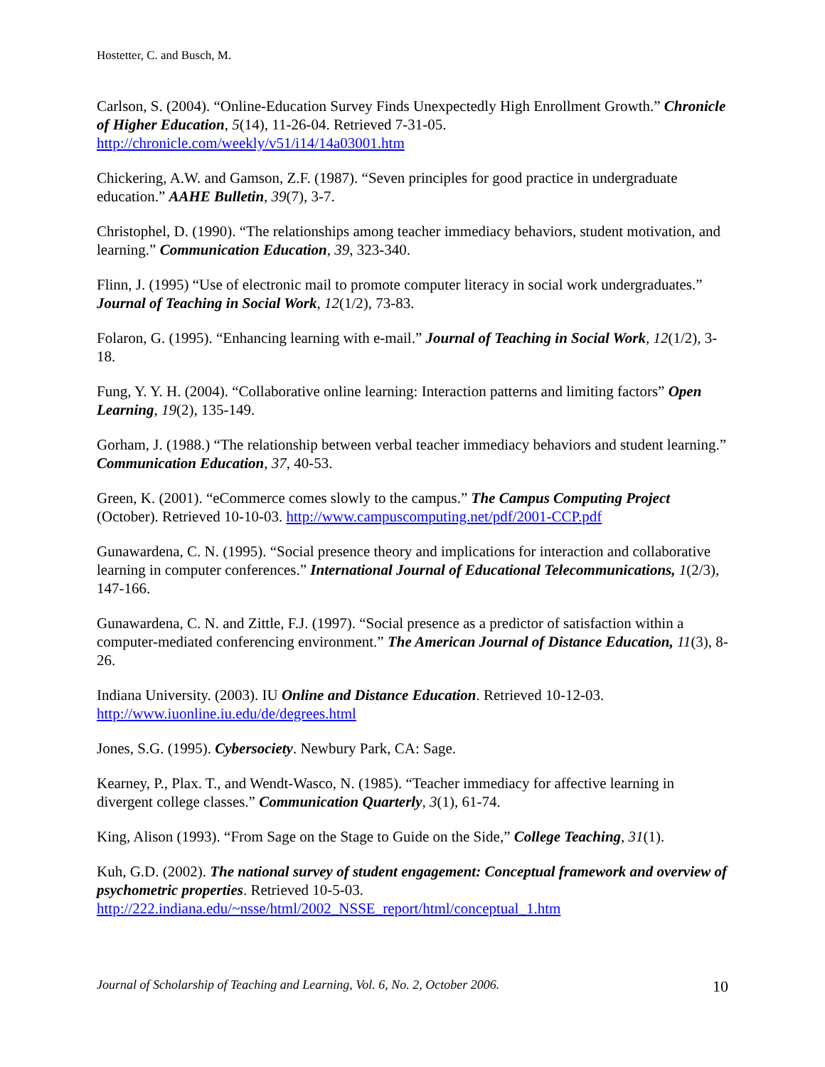Hostetter, C. and Busch, M.
Carlson, S. (2004). “Online-Education Survey Finds Unexpectedly High Enrollment Growth.” Chronicle of Higher Education, 5(14), 11-26-04. Retrieved 7-31-05. http://chronicle.com/weekly/v51/i14/14a03001.htm
Chickering, A.W. and Gamson, Z.F. (1987). “Seven principles for good practice in undergraduate education.” AAHE Bulletin, 39(7), 3-7.
Christophel, D. (1990). “The relationships among teacher immediacy behaviors, student motivation, and learning.” Communication Education, 39, 323-340.
Flinn, J. (1995) “Use of electronic mail to promote computer literacy in social work undergraduates.” Journal of Teaching in Social Work, 12(1/2), 73-83.
Folaron, G. (1995). “Enhancing learning with e-mail.” Journal of Teaching in Social Work, 12(1/2), 3-18.
Fung, Y. Y. H. (2004). “Collaborative online learning: Interaction patterns and limiting factors” Open Learning, 19(2), 135-149.
Gorham, J. (1988.) “The relationship between verbal teacher immediacy behaviors and student learning.” Communication Education, 37, 40-53.
Green, K. (2001). “eCommerce comes slowly to the campus.” The Campus Computing Project (October). Retrieved 10-10-03. http://www.campuscomputing.net/pdf/2001-CCP.pdf
Gunawardena, C. N. (1995). “Social presence theory and implications for interaction and collaborative learning in computer conferences.” International Journal of Educational Telecommunications, 1(2/3), 147-166.
Gunawardena, C. N. and Zittle, F.J. (1997). “Social presence as a predictor of satisfaction within a computer-mediated conferencing environment.” The American Journal of Distance Education, 11(3), 8-26.
Indiana University. (2003). IU Online and Distance Education. Retrieved 10-12-03. http://www.iuonline.iu.edu/de/degrees.html
Jones, S.G. (1995). Cybersociety. Newbury Park, CA: Sage.
Kearney, P., Plax. T., and Wendt-Wasco, N. (1985). “Teacher immediacy for affective learning in divergent college classes.” Communication Quarterly, 3(1), 61-74.
King, Alison (1993). “From Sage on the Stage to Guide on the Side,” College Teaching, 31(1).
Kuh, G.D. (2002). The national survey of student engagement: Conceptual framework and overview of psychometric properties. Retrieved 10-5-03. http://222.indiana.edu/~nsse/html/2002_NSSE_report/html/conceptual_1.htm
Journal of Scholarship of Teaching and Learning, Vol. 6, No. 2, October 2006. 10